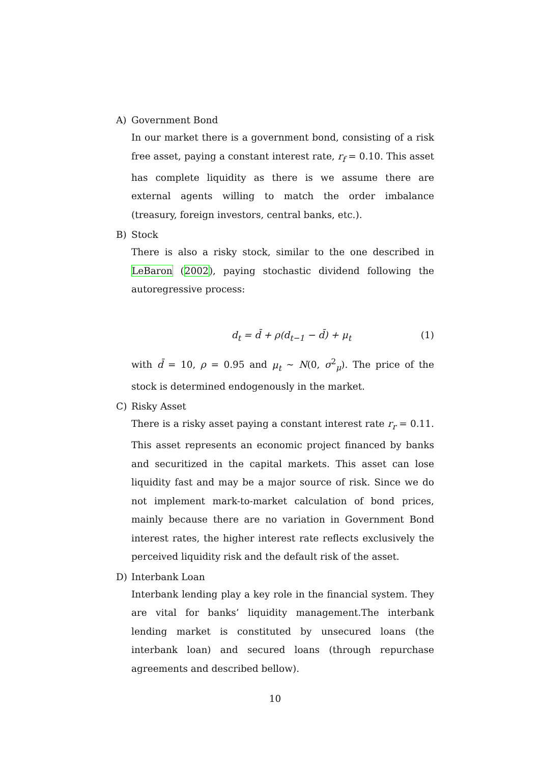A) Government Bond
In our market there is a government bond, consisting of a risk free asset, paying a constant interest rate, r<sub>f</sub> = 0.10. This asset has complete liquidity as there is we assume there are external agents willing to match the order imbalance (treasury, foreign investors, central banks, etc.).
B) Stock
There is also a risky stock, similar to the one described in LeBaron (2002), paying stochastic dividend following the autoregressive process:
d<sub>t</sub> = d̄ + ρ(d<sub>t−1</sub> − d̄) + μ<sub>t</sub> (1)
with d̄ = 10, ρ = 0.95 and μ<sub>t</sub> ∼ N(0, σ<sup>2</sup><sub>μ</sub>). The price of the stock is determined endogenously in the market.
C) Risky Asset
There is a risky asset paying a constant interest rate r<sub>r</sub> = 0.11. This asset represents an economic project financed by banks and securitized in the capital markets. This asset can lose liquidity fast and may be a major source of risk. Since we do not implement mark-to-market calculation of bond prices, mainly because there are no variation in Government Bond interest rates, the higher interest rate reflects exclusively the perceived liquidity risk and the default risk of the asset.
D) Interbank Loan
Interbank lending play a key role in the financial system. They are vital for banks’ liquidity management.The interbank lending market is constituted by unsecured loans (the interbank loan) and secured loans (through repurchase agreements and described bellow).
10